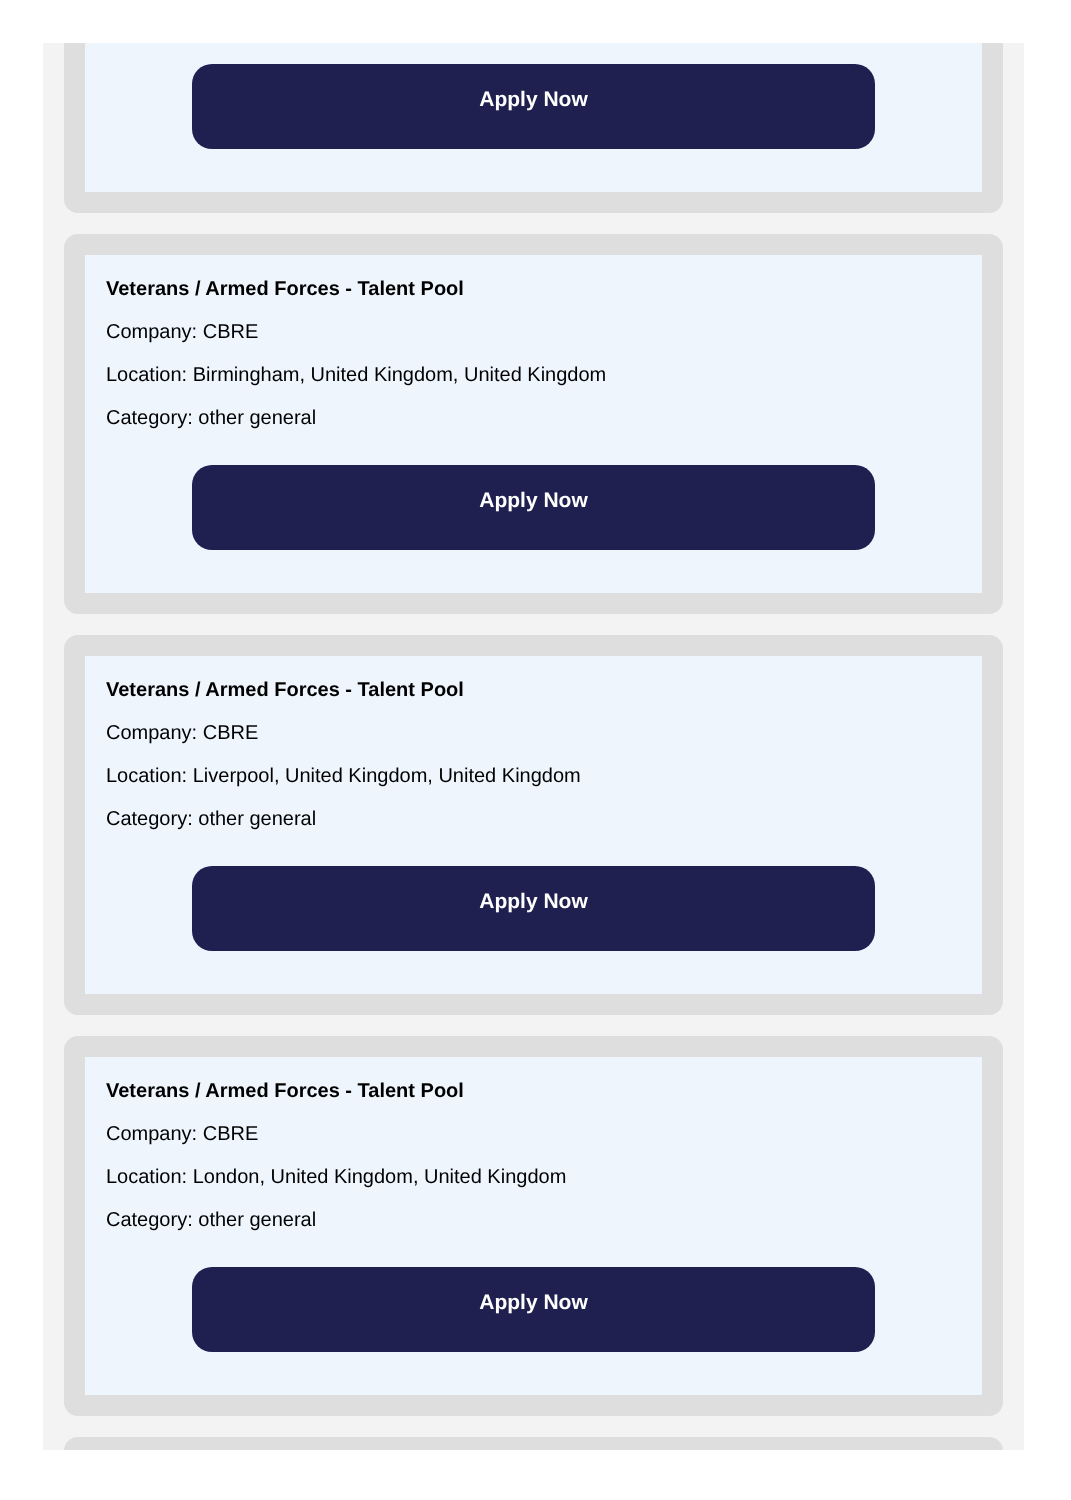Apply Now
Veterans / Armed Forces - Talent Pool
Company: CBRE
Location: Birmingham, United Kingdom, United Kingdom
Category: other general
Apply Now
Veterans / Armed Forces - Talent Pool
Company: CBRE
Location: Liverpool, United Kingdom, United Kingdom
Category: other general
Apply Now
Veterans / Armed Forces - Talent Pool
Company: CBRE
Location: London, United Kingdom, United Kingdom
Category: other general
Apply Now